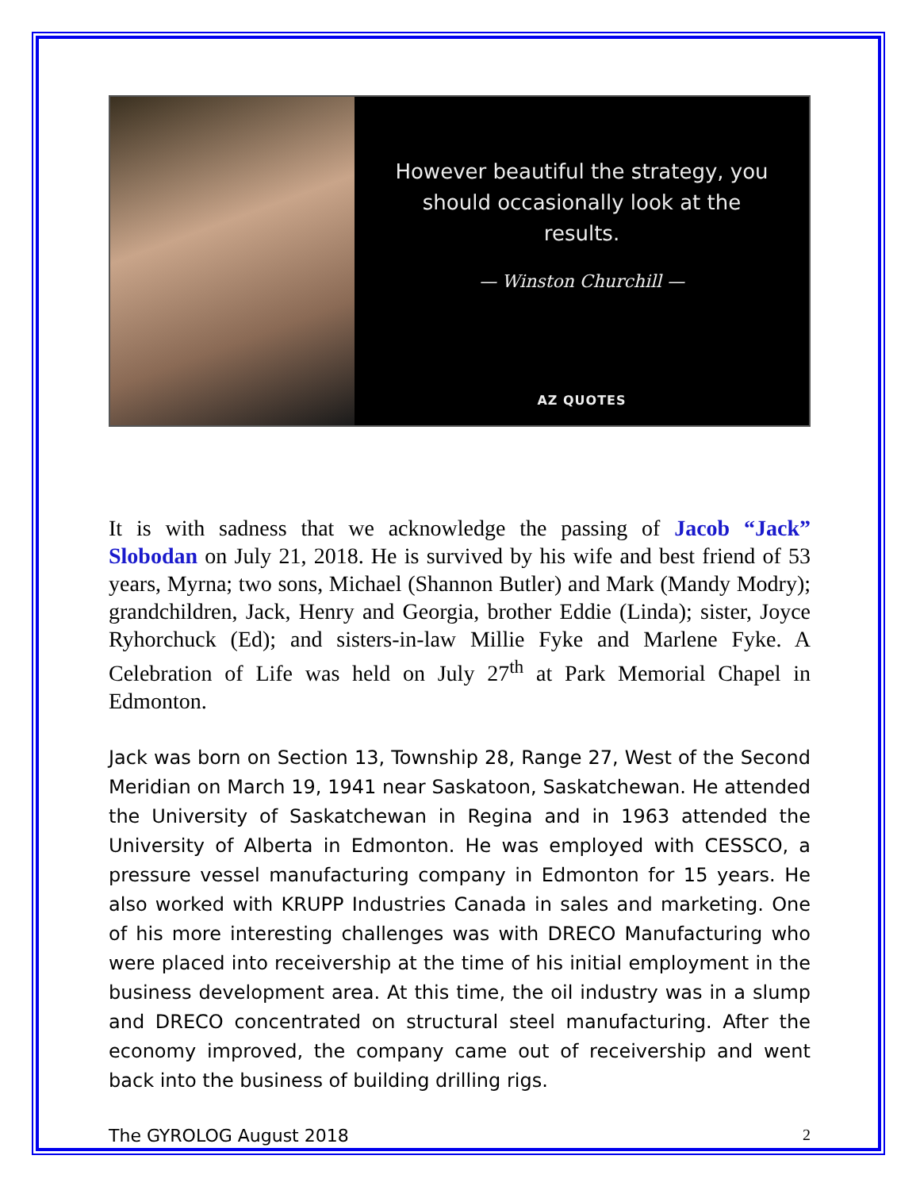However beautiful the strategy, you should occasionally look at the results.
— Winston Churchill —
AZ QUOTES
It is with sadness that we acknowledge the passing of Jacob “Jack” Slobodan on July 21, 2018. He is survived by his wife and best friend of 53 years, Myrna; two sons, Michael (Shannon Butler) and Mark (Mandy Modry); grandchildren, Jack, Henry and Georgia, brother Eddie (Linda); sister, Joyce Ryhorchuck (Ed); and sisters-in-law Millie Fyke and Marlene Fyke. A Celebration of Life was held on July 27<sup>th</sup> at Park Memorial Chapel in Edmonton.
Jack was born on Section 13, Township 28, Range 27, West of the Second Meridian on March 19, 1941 near Saskatoon, Saskatchewan. He attended the University of Saskatchewan in Regina and in 1963 attended the University of Alberta in Edmonton. He was employed with CESSCO, a pressure vessel manufacturing company in Edmonton for 15 years. He also worked with KRUPP Industries Canada in sales and marketing. One of his more interesting challenges was with DRECO Manufacturing who were placed into receivership at the time of his initial employment in the business development area. At this time, the oil industry was in a slump and DRECO concentrated on structural steel manufacturing. After the economy improved, the company came out of receivership and went back into the business of building drilling rigs.
The GYROLOG August 2018 2